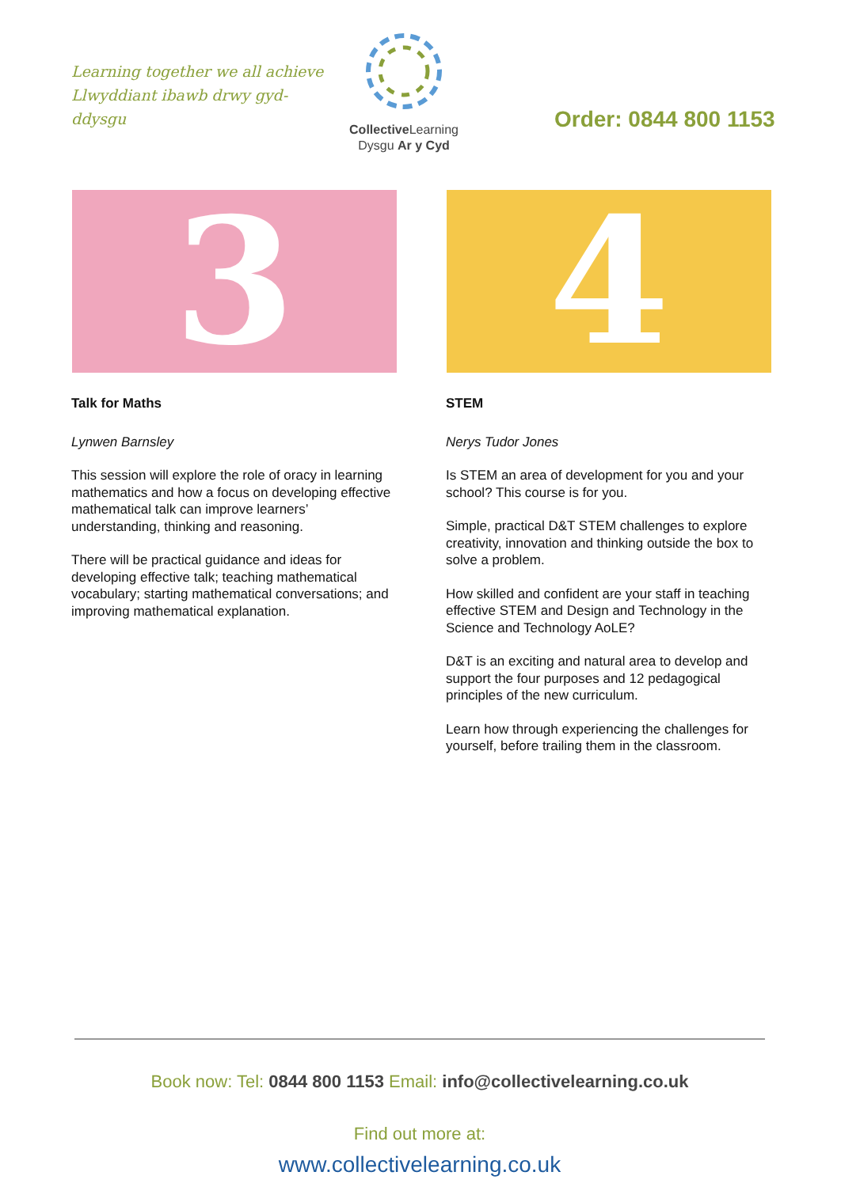Learning together we all achieve
Llwyddiant ibawb drwy gyd-ddysgu
Collective Learning
Dysgu Ar y Cyd
Order: 0844 800 1153
3
Talk for Maths
Lynwen Barnsley
This session will explore the role of oracy in learning mathematics and how a focus on developing effective mathematical talk can improve learners’ understanding, thinking and reasoning.
There will be practical guidance and ideas for developing effective talk; teaching mathematical vocabulary; starting mathematical conversations; and improving mathematical explanation.
4
STEM
Nerys Tudor Jones
Is STEM an area of development for you and your school? This course is for you.
Simple, practical D&T STEM challenges to explore creativity, innovation and thinking outside the box to solve a problem.
How skilled and confident are your staff in teaching effective STEM and Design and Technology in the Science and Technology AoLE?
D&T is an exciting and natural area to develop and support the four purposes and 12 pedagogical principles of the new curriculum.
Learn how through experiencing the challenges for yourself, before trailing them in the classroom.
Book now: Tel: 0844 800 1153 Email: info@collectivelearning.co.uk
Find out more at:
www.collectivelearning.co.uk